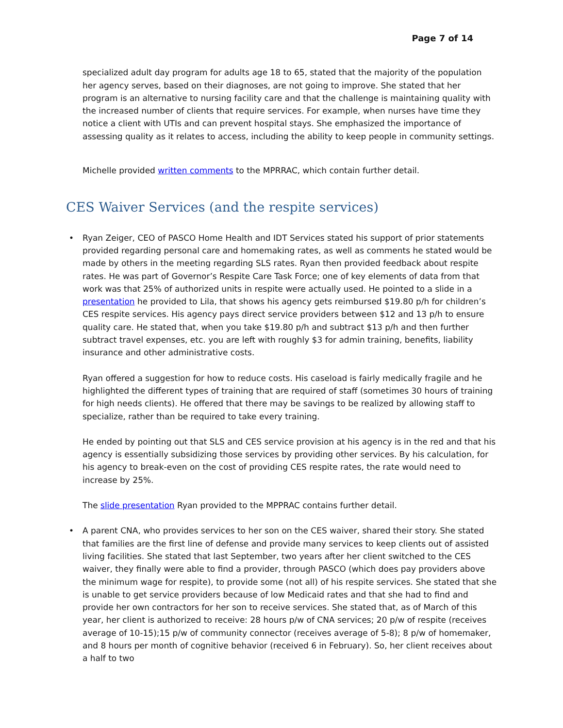Page 7 of 14
specialized adult day program for adults age 18 to 65, stated that the majority of the population her agency serves, based on their diagnoses, are not going to improve. She stated that her program is an alternative to nursing facility care and that the challenge is maintaining quality with the increased number of clients that require services. For example, when nurses have time they notice a client with UTIs and can prevent hospital stays. She emphasized the importance of assessing quality as it relates to access, including the ability to keep people in community settings.
Michelle provided written comments to the MPRRAC, which contain further detail.
CES Waiver Services (and the respite services)
•
Ryan Zeiger, CEO of PASCO Home Health and IDT Services stated his support of prior statements provided regarding personal care and homemaking rates, as well as comments he stated would be made by others in the meeting regarding SLS rates. Ryan then provided feedback about respite rates. He was part of Governor’s Respite Care Task Force; one of key elements of data from that work was that 25% of authorized units in respite were actually used. He pointed to a slide in a presentation he provided to Lila, that shows his agency gets reimbursed $19.80 p/h for children’s CES respite services. His agency pays direct service providers between $12 and 13 p/h to ensure quality care. He stated that, when you take $19.80 p/h and subtract $13 p/h and then further subtract travel expenses, etc. you are left with roughly $3 for admin training, benefits, liability insurance and other administrative costs.
Ryan offered a suggestion for how to reduce costs. His caseload is fairly medically fragile and he highlighted the different types of training that are required of staff (sometimes 30 hours of training for high needs clients). He offered that there may be savings to be realized by allowing staff to specialize, rather than be required to take every training.
He ended by pointing out that SLS and CES service provision at his agency is in the red and that his agency is essentially subsidizing those services by providing other services. By his calculation, for his agency to break-even on the cost of providing CES respite rates, the rate would need to increase by 25%.
The slide presentation Ryan provided to the MPPRAC contains further detail.
•
A parent CNA, who provides services to her son on the CES waiver, shared their story. She stated that families are the first line of defense and provide many services to keep clients out of assisted living facilities. She stated that last September, two years after her client switched to the CES waiver, they finally were able to find a provider, through PASCO (which does pay providers above the minimum wage for respite), to provide some (not all) of his respite services. She stated that she is unable to get service providers because of low Medicaid rates and that she had to find and provide her own contractors for her son to receive services. She stated that, as of March of this year, her client is authorized to receive: 28 hours p/w of CNA services; 20 p/w of respite (receives average of 10-15);15 p/w of community connector (receives average of 5-8); 8 p/w of homemaker, and 8 hours per month of cognitive behavior (received 6 in February). So, her client receives about a half to two